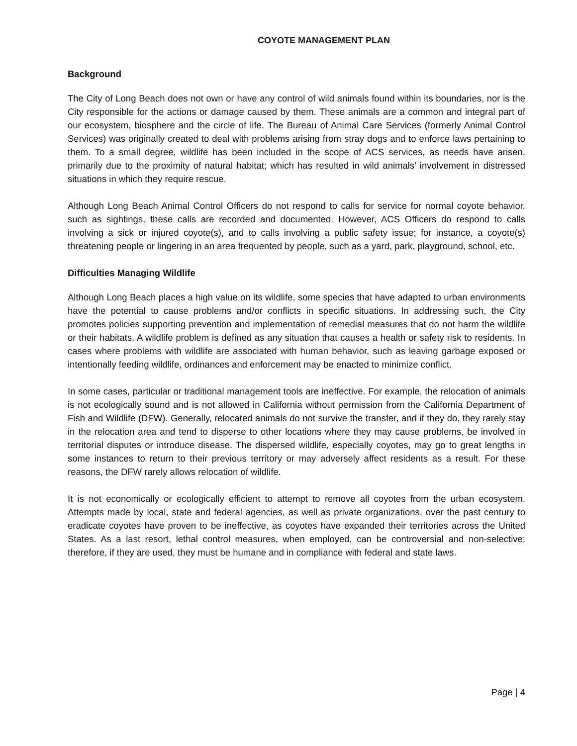COYOTE MANAGEMENT PLAN
Background
The City of Long Beach does not own or have any control of wild animals found within its boundaries, nor is the City responsible for the actions or damage caused by them. These animals are a common and integral part of our ecosystem, biosphere and the circle of life. The Bureau of Animal Care Services (formerly Animal Control Services) was originally created to deal with problems arising from stray dogs and to enforce laws pertaining to them. To a small degree, wildlife has been included in the scope of ACS services, as needs have arisen, primarily due to the proximity of natural habitat; which has resulted in wild animals’ involvement in distressed situations in which they require rescue.
Although Long Beach Animal Control Officers do not respond to calls for service for normal coyote behavior, such as sightings, these calls are recorded and documented. However, ACS Officers do respond to calls involving a sick or injured coyote(s), and to calls involving a public safety issue; for instance, a coyote(s) threatening people or lingering in an area frequented by people, such as a yard, park, playground, school, etc.
Difficulties Managing Wildlife
Although Long Beach places a high value on its wildlife, some species that have adapted to urban environments have the potential to cause problems and/or conflicts in specific situations. In addressing such, the City promotes policies supporting prevention and implementation of remedial measures that do not harm the wildlife or their habitats. A wildlife problem is defined as any situation that causes a health or safety risk to residents. In cases where problems with wildlife are associated with human behavior, such as leaving garbage exposed or intentionally feeding wildlife, ordinances and enforcement may be enacted to minimize conflict.
In some cases, particular or traditional management tools are ineffective. For example, the relocation of animals is not ecologically sound and is not allowed in California without permission from the California Department of Fish and Wildlife (DFW). Generally, relocated animals do not survive the transfer, and if they do, they rarely stay in the relocation area and tend to disperse to other locations where they may cause problems, be involved in territorial disputes or introduce disease. The dispersed wildlife, especially coyotes, may go to great lengths in some instances to return to their previous territory or may adversely affect residents as a result. For these reasons, the DFW rarely allows relocation of wildlife.
It is not economically or ecologically efficient to attempt to remove all coyotes from the urban ecosystem. Attempts made by local, state and federal agencies, as well as private organizations, over the past century to eradicate coyotes have proven to be ineffective, as coyotes have expanded their territories across the United States. As a last resort, lethal control measures, when employed, can be controversial and non-selective; therefore, if they are used, they must be humane and in compliance with federal and state laws.
Page | 4